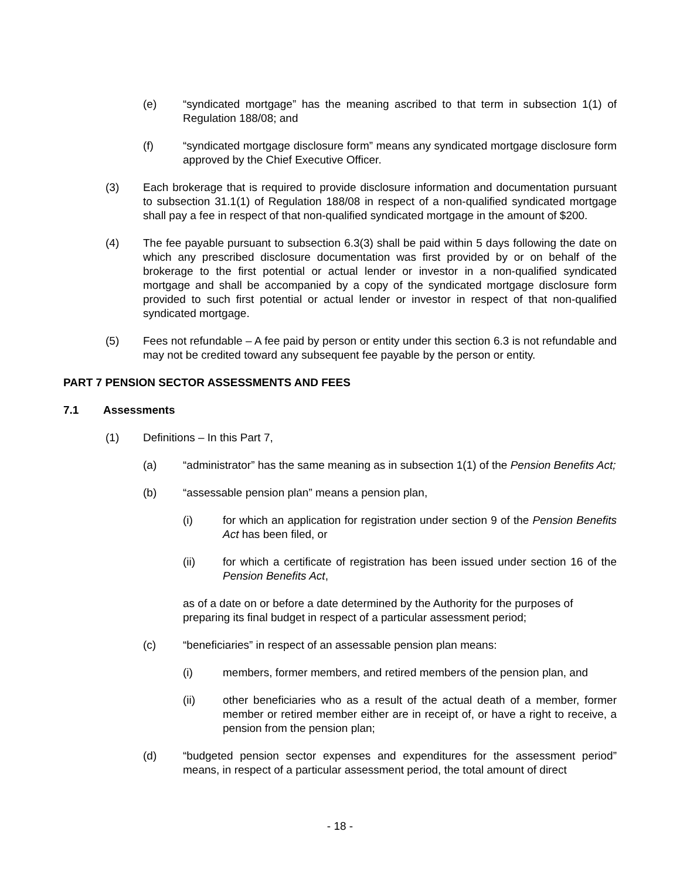(e) “syndicated mortgage” has the meaning ascribed to that term in subsection 1(1) of Regulation 188/08; and
(f) “syndicated mortgage disclosure form” means any syndicated mortgage disclosure form approved by the Chief Executive Officer.
(3) Each brokerage that is required to provide disclosure information and documentation pursuant to subsection 31.1(1) of Regulation 188/08 in respect of a non-qualified syndicated mortgage shall pay a fee in respect of that non-qualified syndicated mortgage in the amount of $200.
(4) The fee payable pursuant to subsection 6.3(3) shall be paid within 5 days following the date on which any prescribed disclosure documentation was first provided by or on behalf of the brokerage to the first potential or actual lender or investor in a non-qualified syndicated mortgage and shall be accompanied by a copy of the syndicated mortgage disclosure form provided to such first potential or actual lender or investor in respect of that non-qualified syndicated mortgage.
(5) Fees not refundable – A fee paid by person or entity under this section 6.3 is not refundable and may not be credited toward any subsequent fee payable by the person or entity.
PART 7 PENSION SECTOR ASSESSMENTS AND FEES
7.1 Assessments
(1) Definitions – In this Part 7,
(a) “administrator” has the same meaning as in subsection 1(1) of the Pension Benefits Act;
(b) “assessable pension plan” means a pension plan,
(i) for which an application for registration under section 9 of the Pension Benefits Act has been filed, or
(ii) for which a certificate of registration has been issued under section 16 of the Pension Benefits Act,
as of a date on or before a date determined by the Authority for the purposes of preparing its final budget in respect of a particular assessment period;
(c) “beneficiaries” in respect of an assessable pension plan means:
(i) members, former members, and retired members of the pension plan, and
(ii) other beneficiaries who as a result of the actual death of a member, former member or retired member either are in receipt of, or have a right to receive, a pension from the pension plan;
(d) “budgeted pension sector expenses and expenditures for the assessment period” means, in respect of a particular assessment period, the total amount of direct
- 18 -